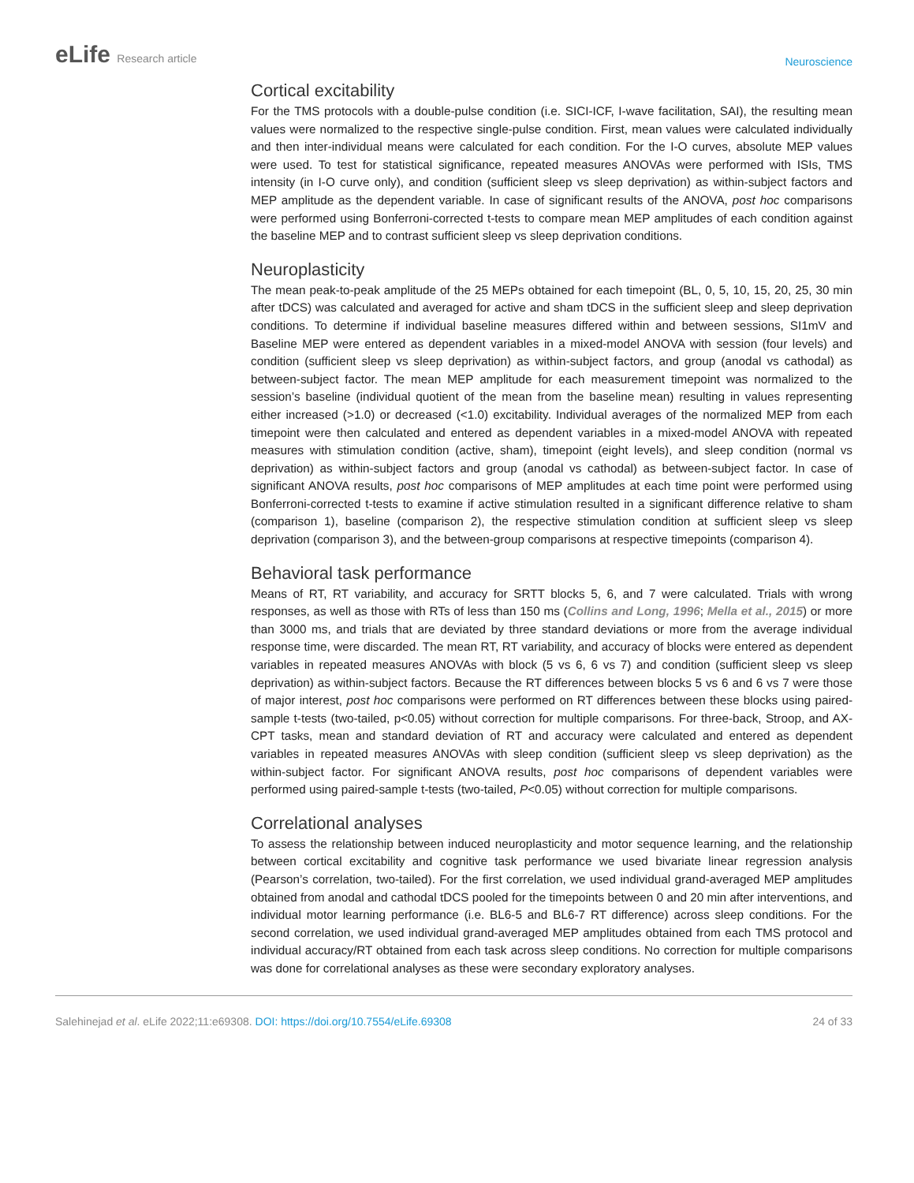eLife Research article
Neuroscience
Cortical excitability
For the TMS protocols with a double-pulse condition (i.e. SICI-ICF, I-wave facilitation, SAI), the resulting mean values were normalized to the respective single-pulse condition. First, mean values were calculated individually and then inter-individual means were calculated for each condition. For the I-O curves, absolute MEP values were used. To test for statistical significance, repeated measures ANOVAs were performed with ISIs, TMS intensity (in I-O curve only), and condition (sufficient sleep vs sleep deprivation) as within-subject factors and MEP amplitude as the dependent variable. In case of significant results of the ANOVA, post hoc comparisons were performed using Bonferroni-corrected t-tests to compare mean MEP amplitudes of each condition against the baseline MEP and to contrast sufficient sleep vs sleep deprivation conditions.
Neuroplasticity
The mean peak-to-peak amplitude of the 25 MEPs obtained for each timepoint (BL, 0, 5, 10, 15, 20, 25, 30 min after tDCS) was calculated and averaged for active and sham tDCS in the sufficient sleep and sleep deprivation conditions. To determine if individual baseline measures differed within and between sessions, SI1mV and Baseline MEP were entered as dependent variables in a mixed-model ANOVA with session (four levels) and condition (sufficient sleep vs sleep deprivation) as within-subject factors, and group (anodal vs cathodal) as between-subject factor. The mean MEP amplitude for each measurement timepoint was normalized to the session’s baseline (individual quotient of the mean from the baseline mean) resulting in values representing either increased (>1.0) or decreased (<1.0) excitability. Individual averages of the normalized MEP from each timepoint were then calculated and entered as dependent variables in a mixed-model ANOVA with repeated measures with stimulation condition (active, sham), timepoint (eight levels), and sleep condition (normal vs deprivation) as within-subject factors and group (anodal vs cathodal) as between-subject factor. In case of significant ANOVA results, post hoc comparisons of MEP amplitudes at each time point were performed using Bonferroni-corrected t-tests to examine if active stimulation resulted in a significant difference relative to sham (comparison 1), baseline (comparison 2), the respective stimulation condition at sufficient sleep vs sleep deprivation (comparison 3), and the between-group comparisons at respective timepoints (comparison 4).
Behavioral task performance
Means of RT, RT variability, and accuracy for SRTT blocks 5, 6, and 7 were calculated. Trials with wrong responses, as well as those with RTs of less than 150 ms (Collins and Long, 1996; Mella et al., 2015) or more than 3000 ms, and trials that are deviated by three standard deviations or more from the average individual response time, were discarded. The mean RT, RT variability, and accuracy of blocks were entered as dependent variables in repeated measures ANOVAs with block (5 vs 6, 6 vs 7) and condition (sufficient sleep vs sleep deprivation) as within-subject factors. Because the RT differences between blocks 5 vs 6 and 6 vs 7 were those of major interest, post hoc comparisons were performed on RT differences between these blocks using paired-sample t-tests (two-tailed, p<0.05) without correction for multiple comparisons. For three-back, Stroop, and AX-CPT tasks, mean and standard deviation of RT and accuracy were calculated and entered as dependent variables in repeated measures ANOVAs with sleep condition (sufficient sleep vs sleep deprivation) as the within-subject factor. For significant ANOVA results, post hoc comparisons of dependent variables were performed using paired-sample t-tests (two-tailed, P<0.05) without correction for multiple comparisons.
Correlational analyses
To assess the relationship between induced neuroplasticity and motor sequence learning, and the relationship between cortical excitability and cognitive task performance we used bivariate linear regression analysis (Pearson’s correlation, two-tailed). For the first correlation, we used individual grand-averaged MEP amplitudes obtained from anodal and cathodal tDCS pooled for the timepoints between 0 and 20 min after interventions, and individual motor learning performance (i.e. BL6-5 and BL6-7 RT difference) across sleep conditions. For the second correlation, we used individual grand-averaged MEP amplitudes obtained from each TMS protocol and individual accuracy/RT obtained from each task across sleep conditions. No correction for multiple comparisons was done for correlational analyses as these were secondary exploratory analyses.
Salehinejad et al. eLife 2022;11:e69308. DOI: https://doi.org/10.7554/eLife.69308
24 of 33